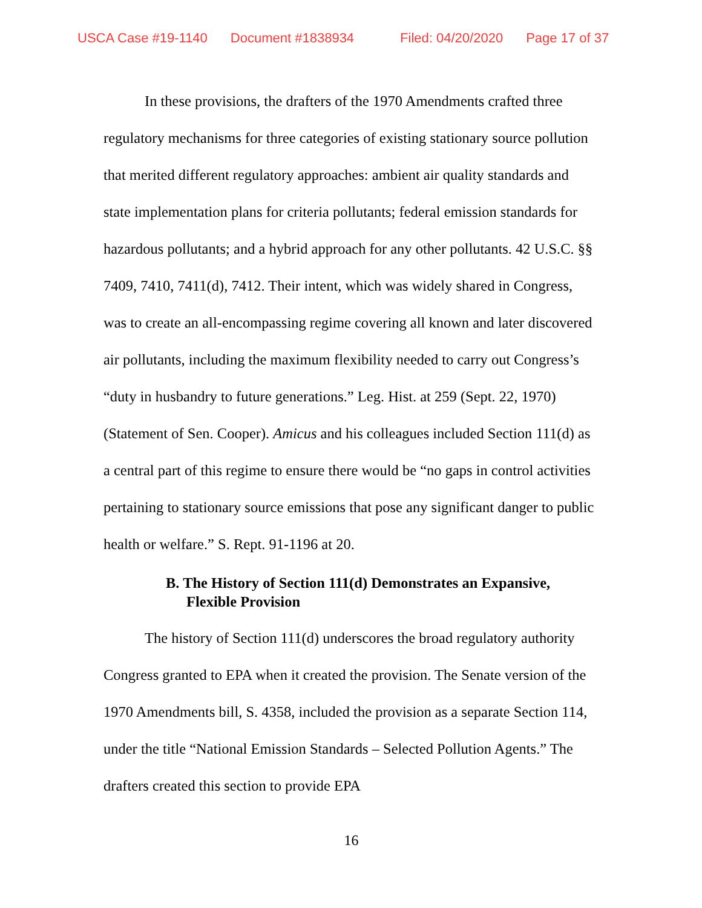USCA Case #19-1140 Document #1838934 Filed: 04/20/2020 Page 17 of 37
In these provisions, the drafters of the 1970 Amendments crafted three regulatory mechanisms for three categories of existing stationary source pollution that merited different regulatory approaches: ambient air quality standards and state implementation plans for criteria pollutants; federal emission standards for hazardous pollutants; and a hybrid approach for any other pollutants. 42 U.S.C. §§ 7409, 7410, 7411(d), 7412. Their intent, which was widely shared in Congress, was to create an all-encompassing regime covering all known and later discovered air pollutants, including the maximum flexibility needed to carry out Congress’s “duty in husbandry to future generations.” Leg. Hist. at 259 (Sept. 22, 1970) (Statement of Sen. Cooper). Amicus and his colleagues included Section 111(d) as a central part of this regime to ensure there would be “no gaps in control activities pertaining to stationary source emissions that pose any significant danger to public health or welfare.” S. Rept. 91-1196 at 20.
B. The History of Section 111(d) Demonstrates an Expansive, Flexible Provision
The history of Section 111(d) underscores the broad regulatory authority Congress granted to EPA when it created the provision. The Senate version of the 1970 Amendments bill, S. 4358, included the provision as a separate Section 114, under the title “National Emission Standards – Selected Pollution Agents.” The drafters created this section to provide EPA
16